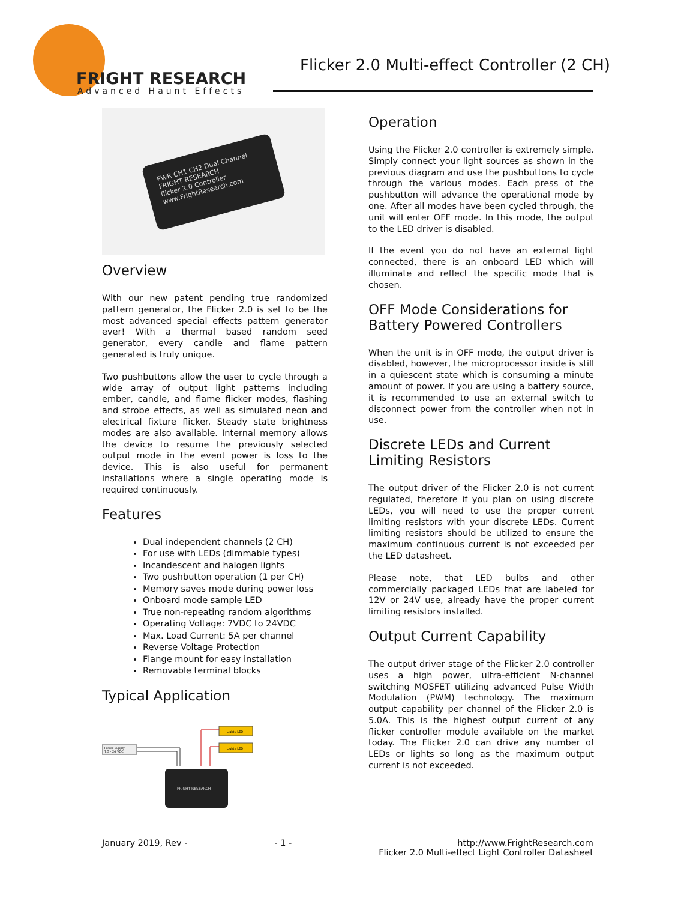FRIGHT RESEARCH
Advanced Haunt Effects
Flicker 2.0 Multi-effect Controller (2 CH)
PWR CH1 CH2 Dual Channel
FRIGHT RESEARCH
flicker 2.0 Controller
www.FrightResearch.com
Overview
With our new patent pending true randomized pattern generator, the Flicker 2.0 is set to be the most advanced special effects pattern generator ever! With a thermal based random seed generator, every candle and flame pattern generated is truly unique.
Two pushbuttons allow the user to cycle through a wide array of output light patterns including ember, candle, and flame flicker modes, flashing and strobe effects, as well as simulated neon and electrical fixture flicker. Steady state brightness modes are also available. Internal memory allows the device to resume the previously selected output mode in the event power is loss to the device. This is also useful for permanent installations where a single operating mode is required continuously.
Features
Dual independent channels (2 CH)
For use with LEDs (dimmable types)
Incandescent and halogen lights
Two pushbutton operation (1 per CH)
Memory saves mode during power loss
Onboard mode sample LED
True non-repeating random algorithms
Operating Voltage: 7VDC to 24VDC
Max. Load Current: 5A per channel
Reverse Voltage Protection
Flange mount for easy installation
Removable terminal blocks
Typical Application
Power Supply
7.5 - 24 VDC
Light / LED
Light / LED
FRIGHT RESEARCH
Operation
Using the Flicker 2.0 controller is extremely simple. Simply connect your light sources as shown in the previous diagram and use the pushbuttons to cycle through the various modes. Each press of the pushbutton will advance the operational mode by one. After all modes have been cycled through, the unit will enter OFF mode. In this mode, the output to the LED driver is disabled.
If the event you do not have an external light connected, there is an onboard LED which will illuminate and reflect the specific mode that is chosen.
OFF Mode Considerations for Battery Powered Controllers
When the unit is in OFF mode, the output driver is disabled, however, the microprocessor inside is still in a quiescent state which is consuming a minute amount of power. If you are using a battery source, it is recommended to use an external switch to disconnect power from the controller when not in use.
Discrete LEDs and Current Limiting Resistors
The output driver of the Flicker 2.0 is not current regulated, therefore if you plan on using discrete LEDs, you will need to use the proper current limiting resistors with your discrete LEDs. Current limiting resistors should be utilized to ensure the maximum continuous current is not exceeded per the LED datasheet.
Please note, that LED bulbs and other commercially packaged LEDs that are labeled for 12V or 24V use, already have the proper current limiting resistors installed.
Output Current Capability
The output driver stage of the Flicker 2.0 controller uses a high power, ultra-efficient N-channel switching MOSFET utilizing advanced Pulse Width Modulation (PWM) technology. The maximum output capability per channel of the Flicker 2.0 is 5.0A. This is the highest output current of any flicker controller module available on the market today. The Flicker 2.0 can drive any number of LEDs or lights so long as the maximum output current is not exceeded.
January 2019, Rev - - 1 - http://www.FrightResearch.com
Flicker 2.0 Multi-effect Light Controller Datasheet